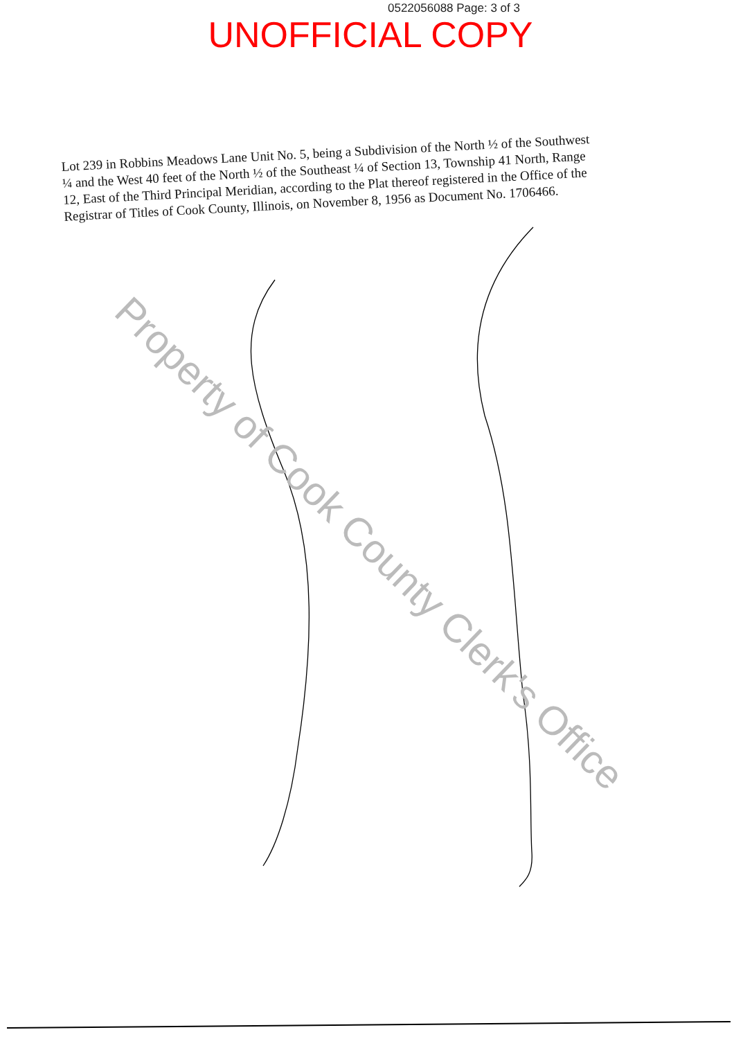0522056088 Page: 3 of 3
UNOFFICIAL COPY
Lot 239 in Robbins Meadows Lane Unit No. 5, being a Subdivision of the North ½ of the Southwest ¼ and the West 40 feet of the North ½ of the Southeast ¼ of Section 13, Township 41 North, Range 12, East of the Third Principal Meridian, according to the Plat thereof registered in the Office of the Registrar of Titles of Cook County, Illinois, on November 8, 1956 as Document No. 1706466.
Property of Cook County Clerk's Office